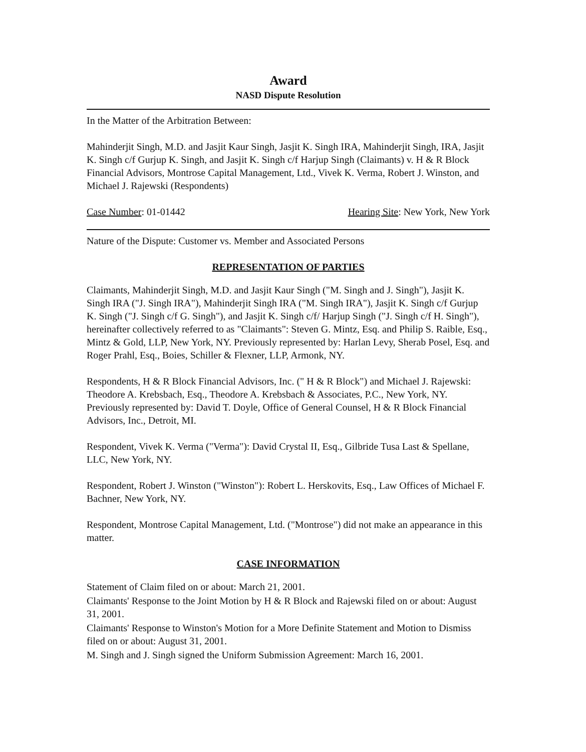Award
NASD Dispute Resolution
In the Matter of the Arbitration Between:
Mahinderjit Singh, M.D. and Jasjit Kaur Singh, Jasjit K. Singh IRA, Mahinderjit Singh, IRA, Jasjit K. Singh c/f Gurjup K. Singh, and Jasjit K. Singh c/f Harjup Singh (Claimants) v. H & R Block Financial Advisors, Montrose Capital Management, Ltd., Vivek K. Verma, Robert J. Winston, and Michael J. Rajewski (Respondents)
Case Number: 01-01442 Hearing Site: New York, New York
Nature of the Dispute: Customer vs. Member and Associated Persons
REPRESENTATION OF PARTIES
Claimants, Mahinderjit Singh, M.D. and Jasjit Kaur Singh ("M. Singh and J. Singh"), Jasjit K. Singh IRA ("J. Singh IRA"), Mahinderjit Singh IRA ("M. Singh IRA"), Jasjit K. Singh c/f Gurjup K. Singh ("J. Singh c/f G. Singh"), and Jasjit K. Singh c/f/ Harjup Singh ("J. Singh c/f H. Singh"), hereinafter collectively referred to as "Claimants": Steven G. Mintz, Esq. and Philip S. Raible, Esq., Mintz & Gold, LLP, New York, NY. Previously represented by: Harlan Levy, Sherab Posel, Esq. and Roger Prahl, Esq., Boies, Schiller & Flexner, LLP, Armonk, NY.
Respondents, H & R Block Financial Advisors, Inc. (" H & R Block") and Michael J. Rajewski: Theodore A. Krebsbach, Esq., Theodore A. Krebsbach & Associates, P.C., New York, NY. Previously represented by: David T. Doyle, Office of General Counsel, H & R Block Financial Advisors, Inc., Detroit, MI.
Respondent, Vivek K. Verma ("Verma"): David Crystal II, Esq., Gilbride Tusa Last & Spellane, LLC, New York, NY.
Respondent, Robert J. Winston ("Winston"): Robert L. Herskovits, Esq., Law Offices of Michael F. Bachner, New York, NY.
Respondent, Montrose Capital Management, Ltd. ("Montrose") did not make an appearance in this matter.
CASE INFORMATION
Statement of Claim filed on or about: March 21, 2001.
Claimants' Response to the Joint Motion by H & R Block and Rajewski filed on or about: August 31, 2001.
Claimants' Response to Winston's Motion for a More Definite Statement and Motion to Dismiss filed on or about: August 31, 2001.
M. Singh and J. Singh signed the Uniform Submission Agreement: March 16, 2001.